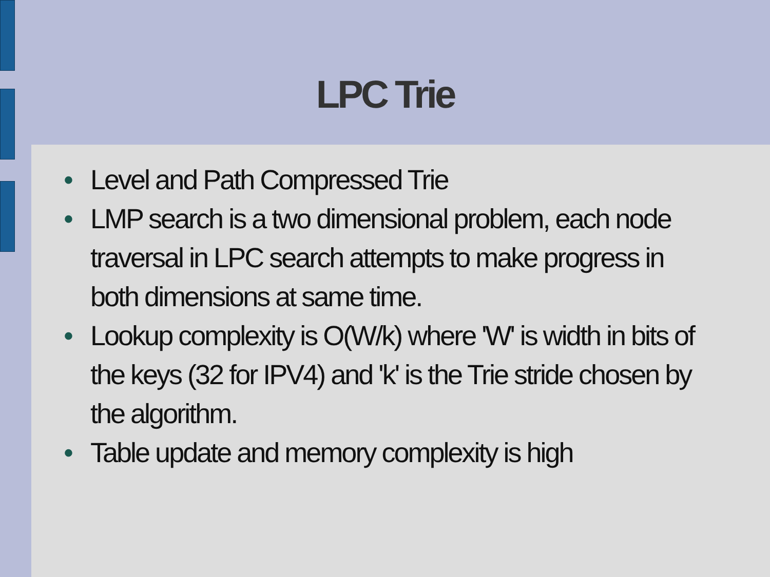LPC Trie
• Level and Path Compressed Trie
• LMP search is a two dimensional problem, each node traversal in LPC search attempts to make progress in both dimensions at same time.
• Lookup complexity is O(W/k) where 'W' is width in bits of the keys (32 for IPV4) and 'k' is the Trie stride chosen by the algorithm.
• Table update and memory complexity is high